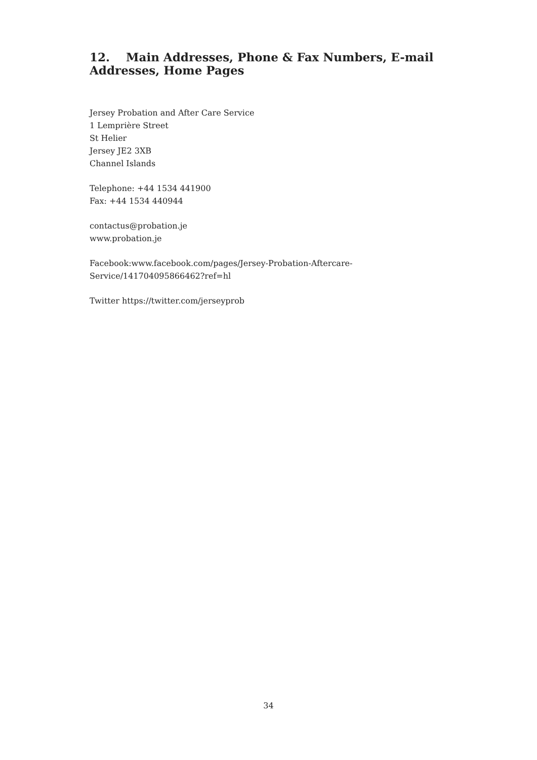12. Main Addresses, Phone & Fax Numbers, E-mail Addresses, Home Pages
Jersey Probation and After Care Service
1 Lemprière Street
St Helier
Jersey JE2 3XB
Channel Islands
Telephone: +44 1534 441900
Fax: +44 1534 440944
contactus@probation.je
www.probation.je
Facebook:www.facebook.com/pages/Jersey-Probation-Aftercare-
Service/141704095866462?ref=hl
Twitter https://twitter.com/jerseyprob
34